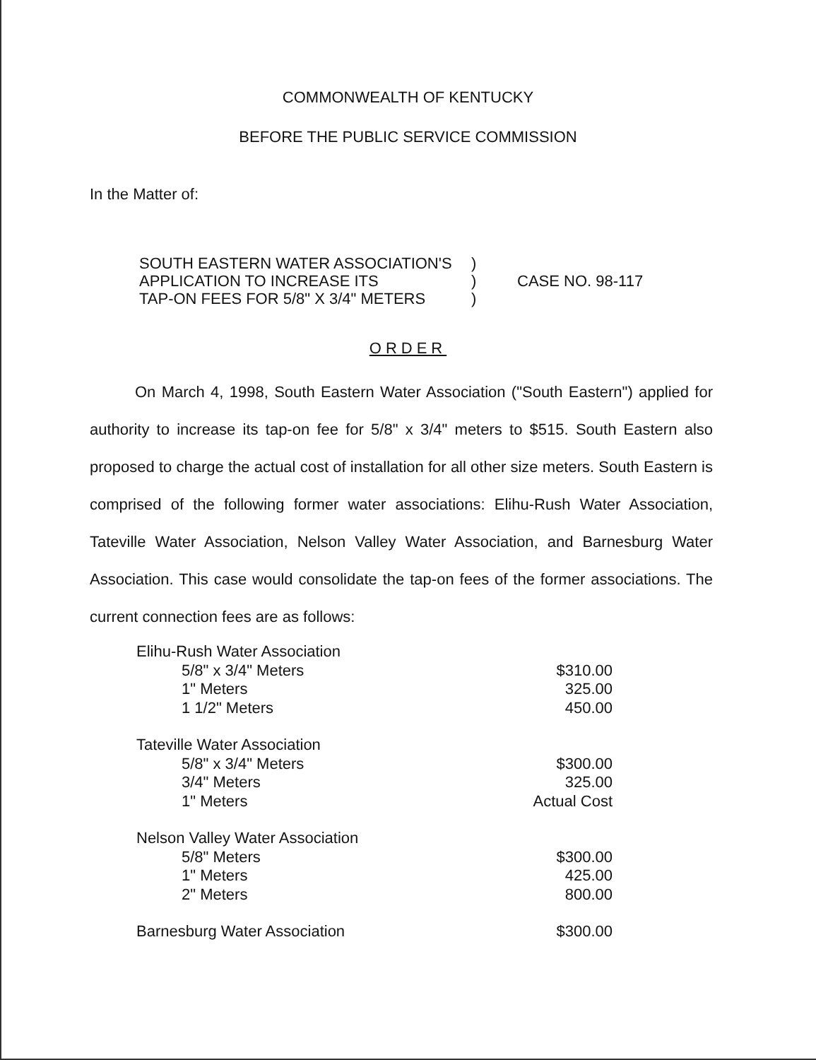COMMONWEALTH OF KENTUCKY
BEFORE THE PUBLIC SERVICE COMMISSION
In the Matter of:
SOUTH EASTERN WATER ASSOCIATION'S
APPLICATION TO INCREASE ITS
TAP-ON FEES FOR 5/8" X 3/4" METERS
)
)
)
CASE NO. 98-117
ORDER
On March 4, 1998, South Eastern Water Association ("South Eastern") applied for authority to increase its tap-on fee for 5/8" x 3/4" meters to $515. South Eastern also proposed to charge the actual cost of installation for all other size meters. South Eastern is comprised of the following former water associations: Elihu-Rush Water Association, Tateville Water Association, Nelson Valley Water Association, and Barnesburg Water Association. This case would consolidate the tap-on fees of the former associations. The current connection fees are as follows:
| Elihu-Rush Water Association | |
| 5/8" x 3/4" Meters | $310.00 |
| 1" Meters | 325.00 |
| 1 1/2" Meters | 450.00 |
| Tateville Water Association | |
| 5/8" x 3/4" Meters | $300.00 |
| 3/4" Meters | 325.00 |
| 1" Meters | Actual Cost |
| Nelson Valley Water Association | |
| 5/8" Meters | $300.00 |
| 1" Meters | 425.00 |
| 2" Meters | 800.00 |
| Barnesburg Water Association $300.00 | |